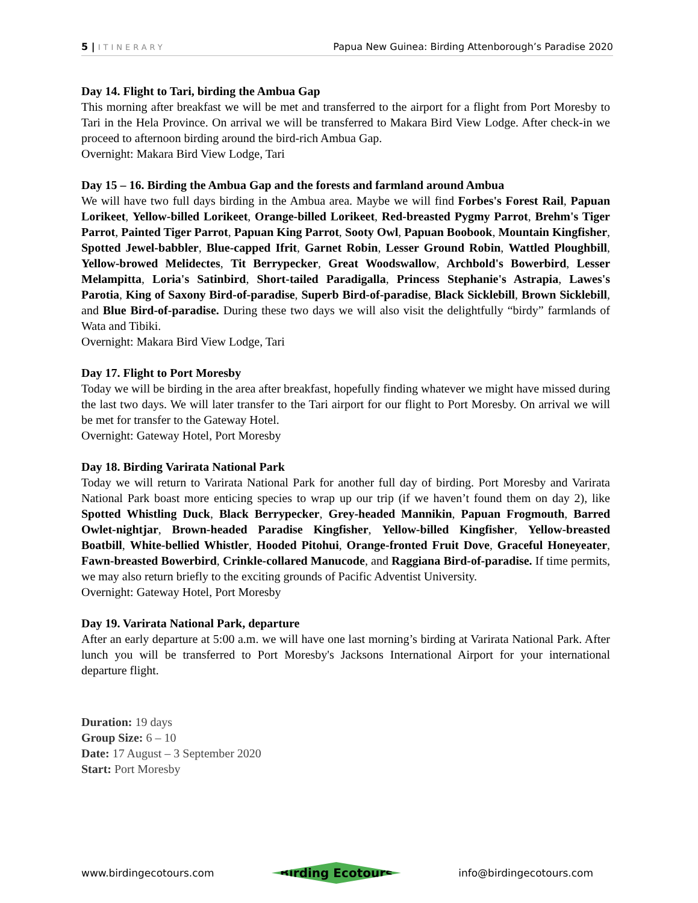5 | ITINERARY Papua New Guinea: Birding Attenborough’s Paradise 2020
Day 14. Flight to Tari, birding the Ambua Gap
This morning after breakfast we will be met and transferred to the airport for a flight from Port Moresby to Tari in the Hela Province. On arrival we will be transferred to Makara Bird View Lodge. After check-in we proceed to afternoon birding around the bird-rich Ambua Gap.
Overnight: Makara Bird View Lodge, Tari
Day 15 – 16. Birding the Ambua Gap and the forests and farmland around Ambua
We will have two full days birding in the Ambua area. Maybe we will find Forbes's Forest Rail, Papuan Lorikeet, Yellow-billed Lorikeet, Orange-billed Lorikeet, Red-breasted Pygmy Parrot, Brehm's Tiger Parrot, Painted Tiger Parrot, Papuan King Parrot, Sooty Owl, Papuan Boobook, Mountain Kingfisher, Spotted Jewel-babbler, Blue-capped Ifrit, Garnet Robin, Lesser Ground Robin, Wattled Ploughbill, Yellow-browed Melidectes, Tit Berrypecker, Great Woodswallow, Archbold's Bowerbird, Lesser Melampitta, Loria's Satinbird, Short-tailed Paradigalla, Princess Stephanie's Astrapia, Lawes's Parotia, King of Saxony Bird-of-paradise, Superb Bird-of-paradise, Black Sicklebill, Brown Sicklebill, and Blue Bird-of-paradise. During these two days we will also visit the delightfully “birdy” farmlands of Wata and Tibiki.
Overnight: Makara Bird View Lodge, Tari
Day 17. Flight to Port Moresby
Today we will be birding in the area after breakfast, hopefully finding whatever we might have missed during the last two days. We will later transfer to the Tari airport for our flight to Port Moresby. On arrival we will be met for transfer to the Gateway Hotel.
Overnight: Gateway Hotel, Port Moresby
Day 18. Birding Varirata National Park
Today we will return to Varirata National Park for another full day of birding. Port Moresby and Varirata National Park boast more enticing species to wrap up our trip (if we haven’t found them on day 2), like Spotted Whistling Duck, Black Berrypecker, Grey-headed Mannikin, Papuan Frogmouth, Barred Owlet-nightjar, Brown-headed Paradise Kingfisher, Yellow-billed Kingfisher, Yellow-breasted Boatbill, White-bellied Whistler, Hooded Pitohui, Orange-fronted Fruit Dove, Graceful Honeyeater, Fawn-breasted Bowerbird, Crinkle-collared Manucode, and Raggiana Bird-of-paradise. If time permits, we may also return briefly to the exciting grounds of Pacific Adventist University.
Overnight: Gateway Hotel, Port Moresby
Day 19. Varirata National Park, departure
After an early departure at 5:00 a.m. we will have one last morning’s birding at Varirata National Park. After lunch you will be transferred to Port Moresby's Jacksons International Airport for your international departure flight.
Duration: 19 days
Group Size: 6 – 10
Date: 17 August – 3 September 2020
Start: Port Moresby
www.birdingecotours.com Birding Ecotours info@birdingecotours.com